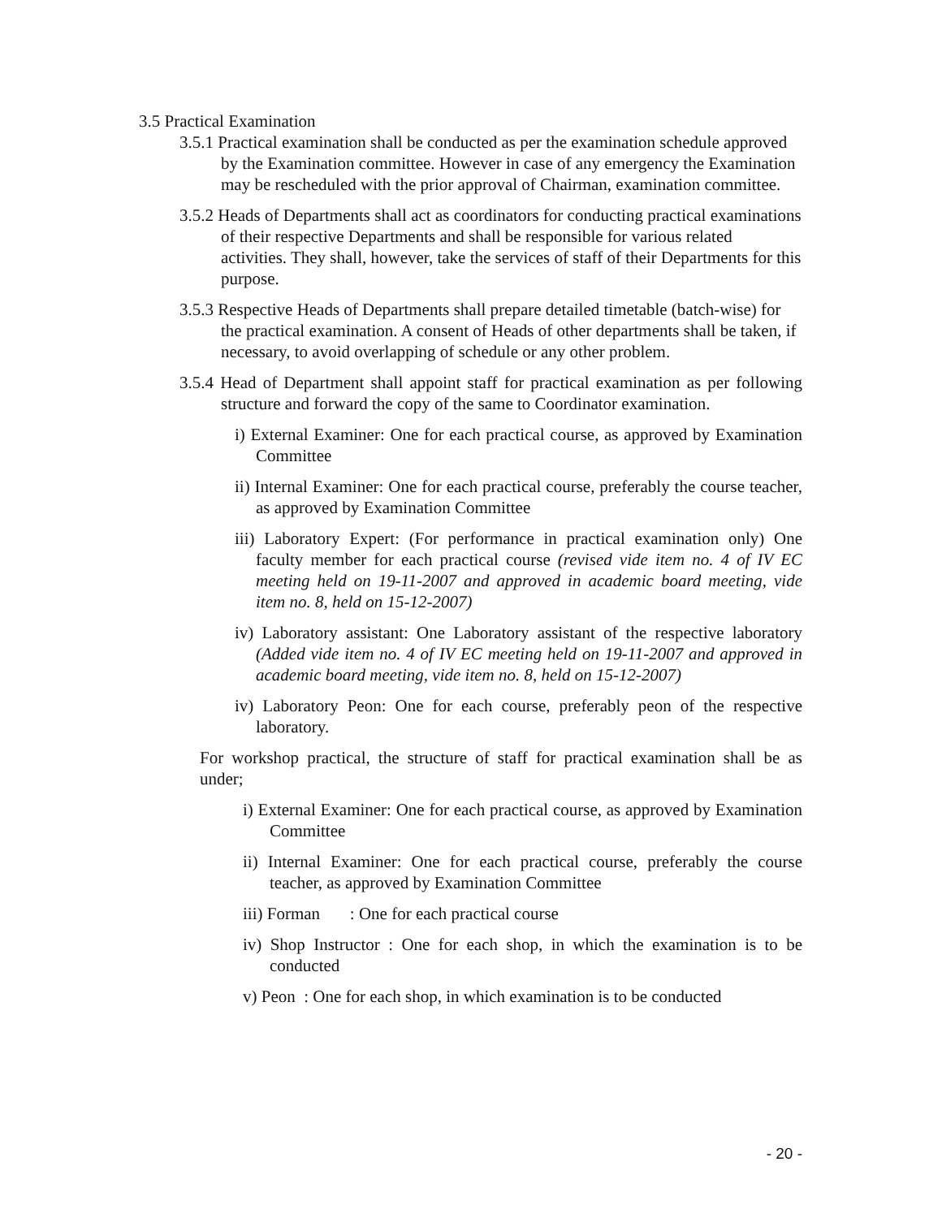3.5 Practical Examination
3.5.1 Practical examination shall be conducted as per the examination schedule approved by the Examination committee. However in case of any emergency the Examination may be rescheduled with the prior approval of Chairman, examination committee.
3.5.2 Heads of Departments shall act as coordinators for conducting practical examinations of their respective Departments and shall be responsible for various related activities. They shall, however, take the services of staff of their Departments for this purpose.
3.5.3 Respective Heads of Departments shall prepare detailed timetable (batch-wise) for the practical examination. A consent of Heads of other departments shall be taken, if necessary, to avoid overlapping of schedule or any other problem.
3.5.4 Head of Department shall appoint staff for practical examination as per following structure and forward the copy of the same to Coordinator examination.
i) External Examiner: One for each practical course, as approved by Examination Committee
ii) Internal Examiner: One for each practical course, preferably the course teacher, as approved by Examination Committee
iii) Laboratory Expert: (For performance in practical examination only) One faculty member for each practical course (revised vide item no. 4 of IV EC meeting held on 19-11-2007 and approved in academic board meeting, vide item no. 8, held on 15-12-2007)
iv) Laboratory assistant: One Laboratory assistant of the respective laboratory (Added vide item no. 4 of IV EC meeting held on 19-11-2007 and approved in academic board meeting, vide item no. 8, held on 15-12-2007)
iv) Laboratory Peon: One for each course, preferably peon of the respective laboratory.
For workshop practical, the structure of staff for practical examination shall be as under;
i) External Examiner: One for each practical course, as approved by Examination Committee
ii) Internal Examiner: One for each practical course, preferably the course teacher, as approved by Examination Committee
iii) Forman : One for each practical course
iv) Shop Instructor : One for each shop, in which the examination is to be conducted
v) Peon : One for each shop, in which examination is to be conducted
- 20 -